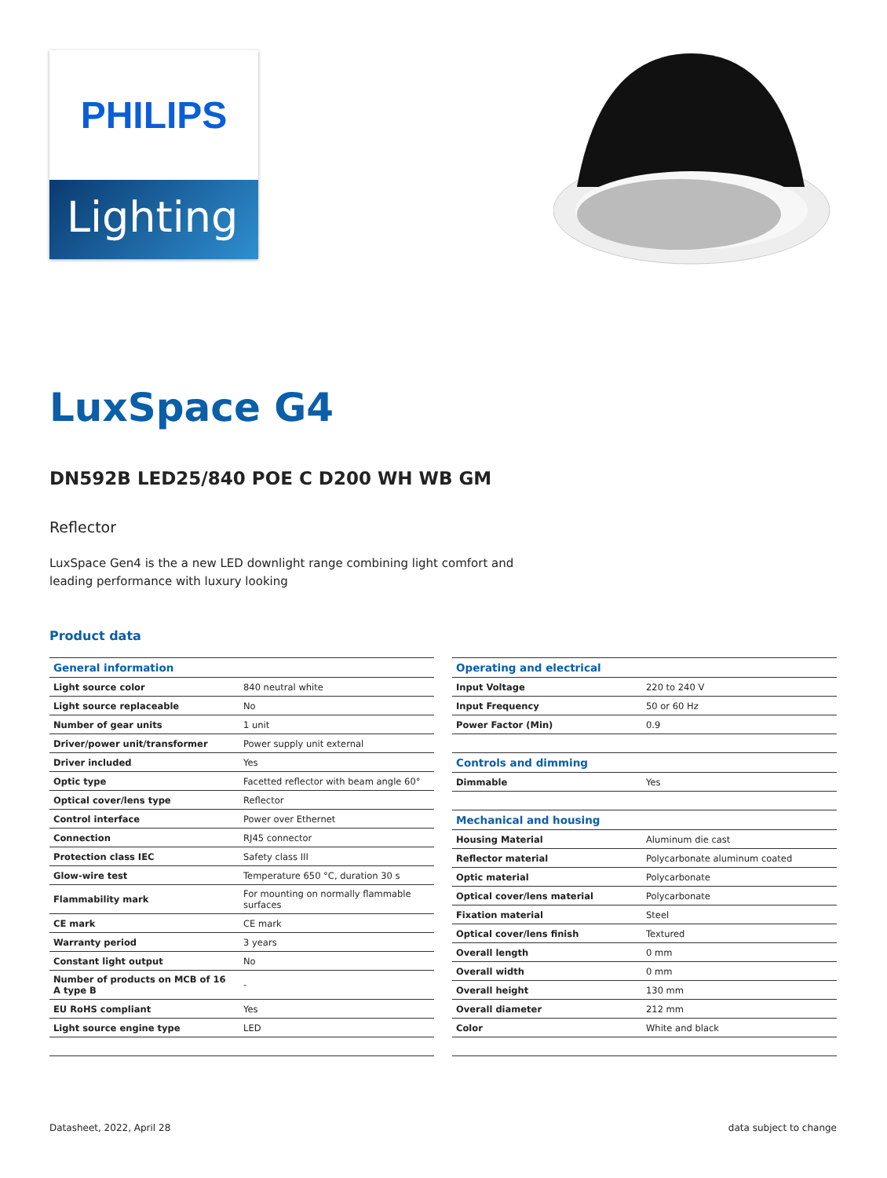PHILIPS
Lighting
LuxSpace G4
DN592B LED25/840 POE C D200 WH WB GM
Reflector
LuxSpace Gen4 is the a new LED downlight range combining light comfort and leading performance with luxury looking
Product data
| General information | |
| --- | --- |
| Light source color | 840 neutral white |
| Light source replaceable | No |
| Number of gear units | 1 unit |
| Driver/power unit/transformer | Power supply unit external |
| Driver included | Yes |
| Optic type | Facetted reflector with beam angle 60° |
| Optical cover/lens type | Reflector |
| Control interface | Power over Ethernet |
| Connection | RJ45 connector |
| Protection class IEC | Safety class III |
| Glow-wire test | Temperature 650 °C, duration 30 s |
| Flammability mark | For mounting on normally flammable surfaces |
| CE mark | CE mark |
| Warranty period | 3 years |
| Constant light output | No |
| Number of products on MCB of 16 A type B | - |
| EU RoHS compliant | Yes |
| Light source engine type | LED |
| Operating and electrical | |
| --- | --- |
| Input Voltage | 220 to 240 V |
| Input Frequency | 50 or 60 Hz |
| Power Factor (Min) | 0.9 |
| Controls and dimming | |
| Dimmable | Yes |
| Mechanical and housing | |
| Housing Material | Aluminum die cast |
| Reflector material | Polycarbonate aluminum coated |
| Optic material | Polycarbonate |
| Optical cover/lens material | Polycarbonate |
| Fixation material | Steel |
| Optical cover/lens finish | Textured |
| Overall length | 0 mm |
| Overall width | 0 mm |
| Overall height | 130 mm |
| Overall diameter | 212 mm |
| Color | White and black |
Datasheet, 2022, April 28 data subject to change